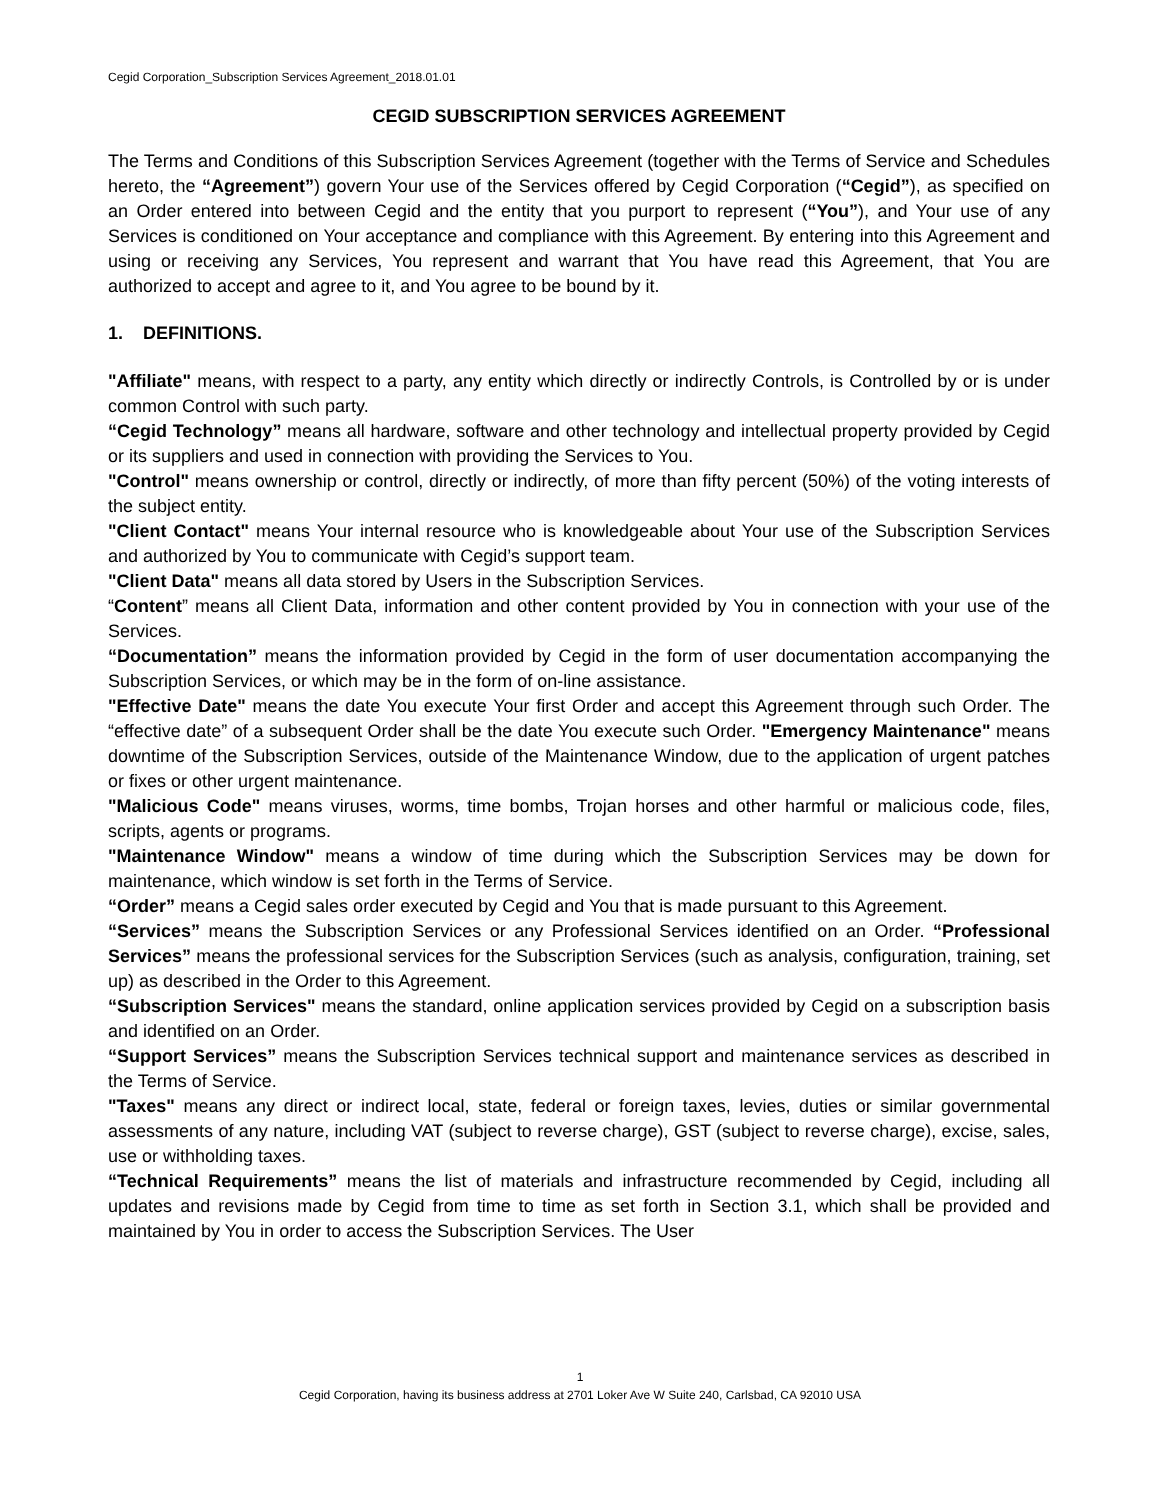Cegid Corporation_Subscription Services Agreement_2018.01.01
CEGID SUBSCRIPTION SERVICES AGREEMENT
The Terms and Conditions of this Subscription Services Agreement (together with the Terms of Service and Schedules hereto, the “Agreement”) govern Your use of the Services offered by Cegid Corporation (“Cegid”), as specified on an Order entered into between Cegid and the entity that you purport to represent (“You”), and Your use of any Services is conditioned on Your acceptance and compliance with this Agreement. By entering into this Agreement and using or receiving any Services, You represent and warrant that You have read this Agreement, that You are authorized to accept and agree to it, and You agree to be bound by it.
1. DEFINITIONS.
"Affiliate" means, with respect to a party, any entity which directly or indirectly Controls, is Controlled by or is under common Control with such party.
“Cegid Technology” means all hardware, software and other technology and intellectual property provided by Cegid or its suppliers and used in connection with providing the Services to You.
"Control" means ownership or control, directly or indirectly, of more than fifty percent (50%) of the voting interests of the subject entity.
"Client Contact" means Your internal resource who is knowledgeable about Your use of the Subscription Services and authorized by You to communicate with Cegid’s support team.
"Client Data" means all data stored by Users in the Subscription Services.
“Content” means all Client Data, information and other content provided by You in connection with your use of the Services.
“Documentation” means the information provided by Cegid in the form of user documentation accompanying the Subscription Services, or which may be in the form of on-line assistance.
"Effective Date" means the date You execute Your first Order and accept this Agreement through such Order. The “effective date” of a subsequent Order shall be the date You execute such Order. "Emergency Maintenance" means downtime of the Subscription Services, outside of the Maintenance Window, due to the application of urgent patches or fixes or other urgent maintenance.
"Malicious Code" means viruses, worms, time bombs, Trojan horses and other harmful or malicious code, files, scripts, agents or programs.
"Maintenance Window" means a window of time during which the Subscription Services may be down for maintenance, which window is set forth in the Terms of Service.
“Order” means a Cegid sales order executed by Cegid and You that is made pursuant to this Agreement.
“Services” means the Subscription Services or any Professional Services identified on an Order. “Professional Services” means the professional services for the Subscription Services (such as analysis, configuration, training, set up) as described in the Order to this Agreement.
“Subscription Services" means the standard, online application services provided by Cegid on a subscription basis and identified on an Order.
“Support Services” means the Subscription Services technical support and maintenance services as described in the Terms of Service.
"Taxes" means any direct or indirect local, state, federal or foreign taxes, levies, duties or similar governmental assessments of any nature, including VAT (subject to reverse charge), GST (subject to reverse charge), excise, sales, use or withholding taxes.
“Technical Requirements” means the list of materials and infrastructure recommended by Cegid, including all updates and revisions made by Cegid from time to time as set forth in Section 3.1, which shall be provided and maintained by You in order to access the Subscription Services. The User
1
Cegid Corporation, having its business address at 2701 Loker Ave W Suite 240, Carlsbad, CA 92010 USA